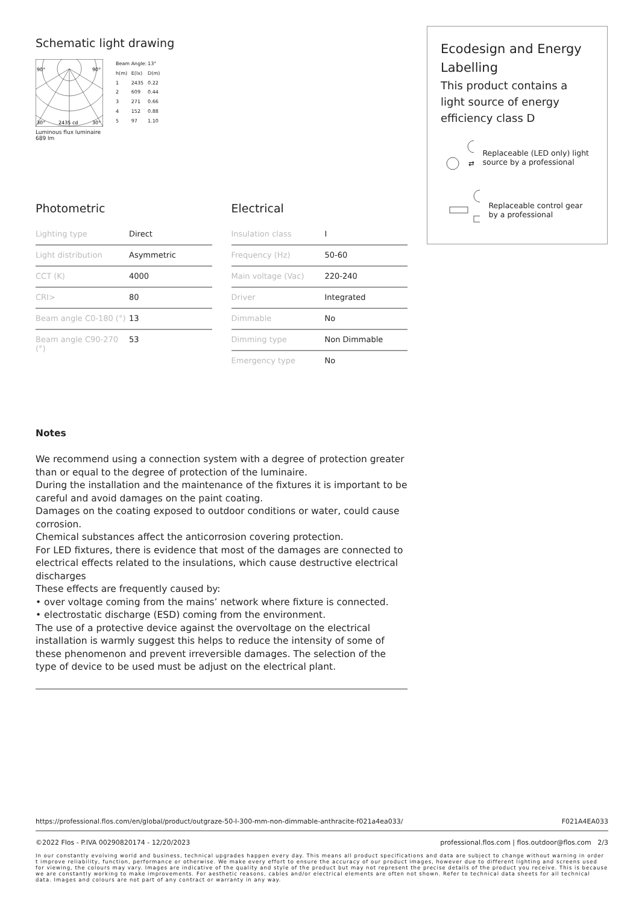Schematic light drawing
90°
90°
30°
2435 cd
30°
Luminous flux luminaire
689 lm
| Beam Angle: | | 13° |
| h(m) | E(lx) | D(m) |
| 1 | 2435 | 0.22 |
| 2 | 609 | 0.44 |
| 3 | 271 | 0.66 |
| 4 | 152 | 0.88 |
| 5 | 97 | 1.10 |
Photometric
| Lighting type | Direct |
| Light distribution | Asymmetric |
| CCT (K) | 4000 |
| CRI> | 80 |
| Beam angle C0-180 (°) | 13 |
| Beam angle C90-270 (°) | 53 |
Electrical
| Insulation class | I |
| Frequency (Hz) | 50-60 |
| Main voltage (Vac) | 220-240 |
| Driver | Integrated |
| Dimmable | No |
| Dimming type | Non Dimmable |
| Emergency type | No |
Ecodesign and Energy Labelling
This product contains a light source of energy efficiency class D
⇄
Replaceable (LED only) light source by a professional
Replaceable control gear by a professional
Notes
We recommend using a connection system with a degree of protection greater than or equal to the degree of protection of the luminaire.
During the installation and the maintenance of the fixtures it is important to be careful and avoid damages on the paint coating.
Damages on the coating exposed to outdoor conditions or water, could cause corrosion.
Chemical substances affect the anticorrosion covering protection.
For LED fixtures, there is evidence that most of the damages are connected to electrical effects related to the insulations, which cause destructive electrical discharges
These effects are frequently caused by:
• over voltage coming from the mains’ network where fixture is connected.
• electrostatic discharge (ESD) coming from the environment.
The use of a protective device against the overvoltage on the electrical installation is warmly suggest this helps to reduce the intensity of some of these phenomenon and prevent irreversible damages. The selection of the type of device to be used must be adjust on the electrical plant.
https://professional.flos.com/en/global/product/outgraze-50-l-300-mm-non-dimmable-anthracite-f021a4ea033/ F021A4EA033
©2022 Flos - P.IVA 00290820174 - 12/20/2023 professional.flos.com | flos.outdoor@flos.com 2/3
In our constantly evolving world and business, technical upgrades happen every day. This means all product specifications and data are subject to change without warning in order t improve reliability, function, performance or otherwise. We make every effort to ensure the accuracy of our product images, however due to different lighting and screens used for viewing, the colours may vary. Images are indicative of the quality and style of the product but may not represent the precise details of the product you receive. This is because we are constantly working to make improvements. For aesthetic reasons, cables and/or electrical elements are often not shown. Refer to technical data sheets for all technical data. Images and colours are not part of any contract or warranty in any way.